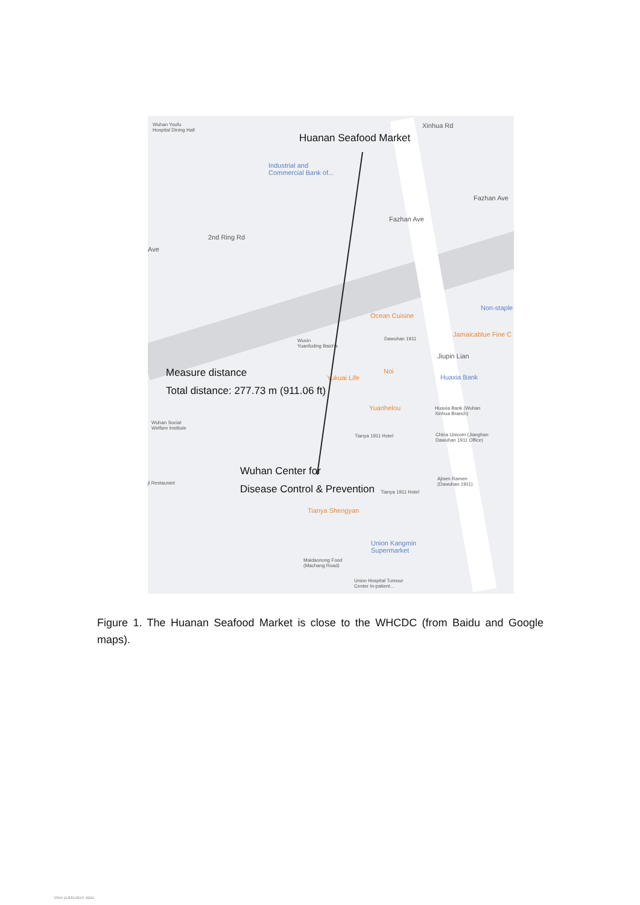Wuhan Youfu
Hospital Dining Hall
Huanan Seafood Market
Industrial and
Commercial Bank of...
Xinhua Rd
2nd Ring Rd
Fazhan Ave
Fazhan Ave
Ave
Ocean Cuisine
Jamaicablue Fine C
Wuxin
Yuanfuding Baicha
Dawuhan 1911
Jiupin Lian
Non-staple
Measure distance
Total distance: 277.73 m (911.06 ft)
Yukuai Life
Noi
Huaxia Bank
Yuanhelou
Huaxia Bank (Wuhan
Xinhua Branch)
Wuhan Social
Welfare Institute
Tianya 1911 Hotel
China Unicom (Jianghan
Dawuhan 1911 Office)
Wuhan Center for
Disease Control & Prevention
ji Restaurant
Ajisen Ramen
(Dawuhan 1911)
Tianya 1911 Hotel
Tianya Shengyan
Union Kangmin
Supermarket
Maidaonong Food
(Machang Road)
Union Hospital Tumour
Center In-patient...
Figure 1. The Huanan Seafood Market is close to the WHCDC (from Baidu and Google maps).
View publication stats